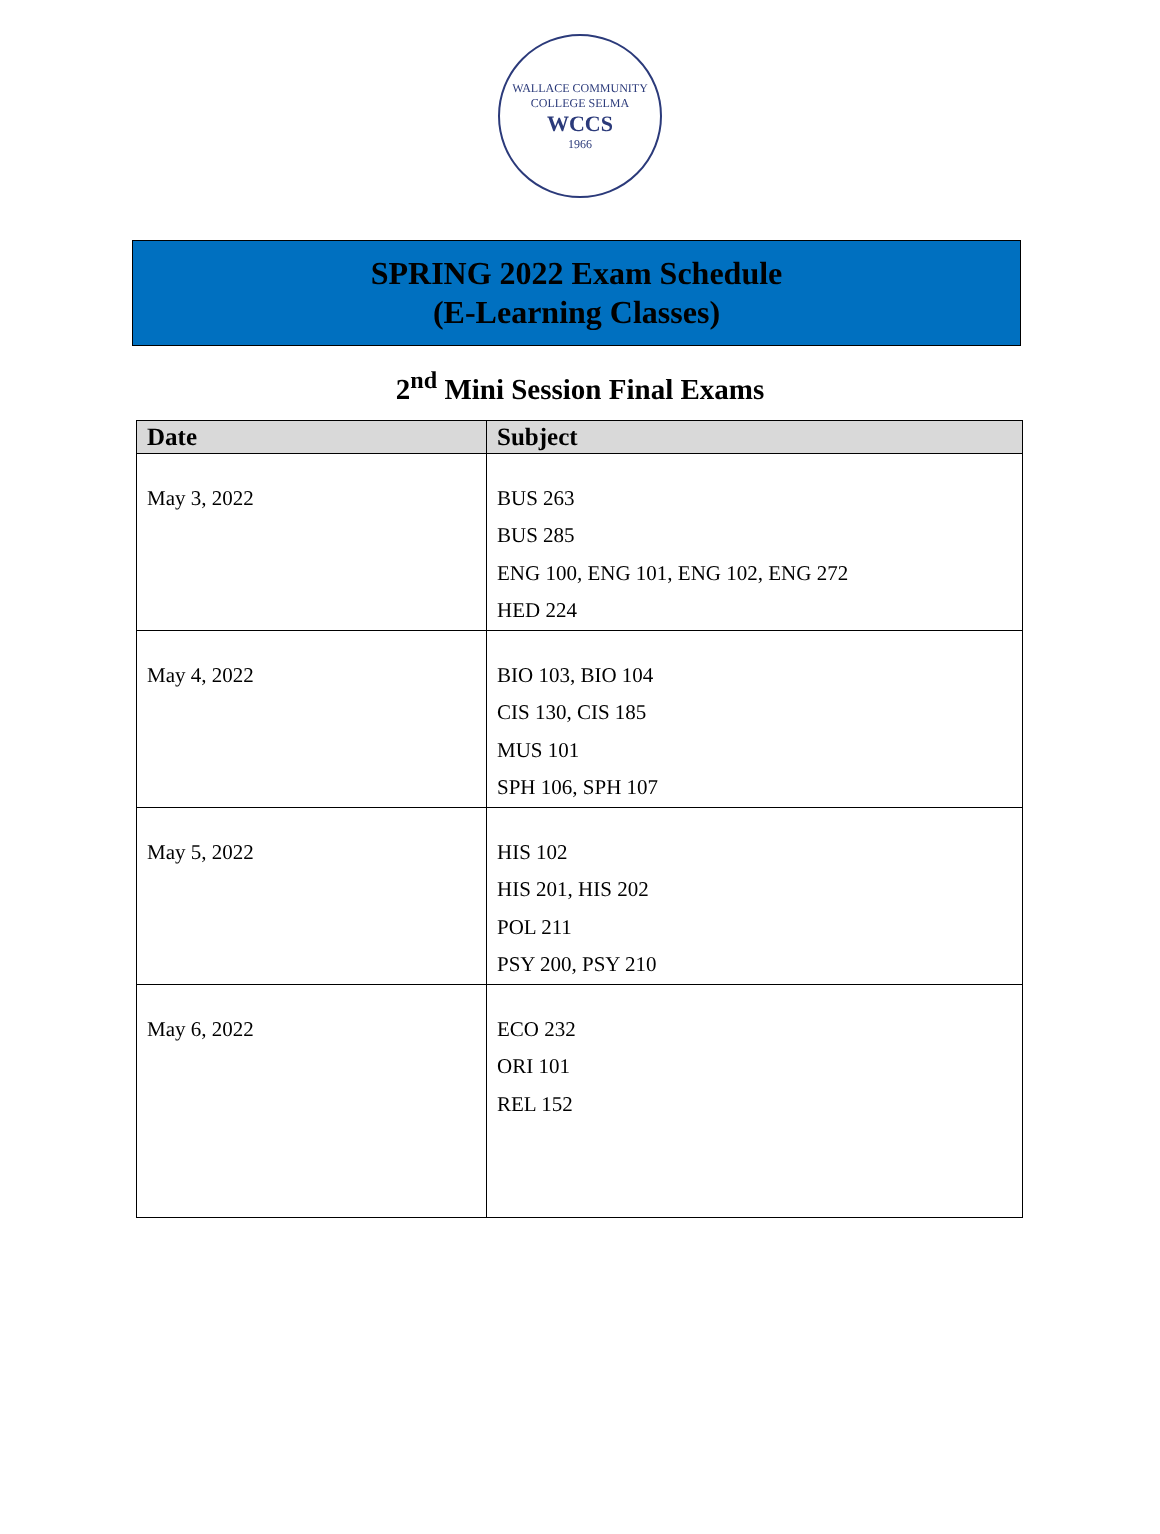WALLACE COMMUNITY COLLEGE SELMA
WCCS
1966
SPRING 2022 Exam Schedule
(E-Learning Classes)
2<sup>nd</sup> Mini Session Final Exams
| Date | Subject |
| --- | --- |
| May 3, 2022 | BUS 263 BUS 285 ENG 100, ENG 101, ENG 102, ENG 272 HED 224 |
| May 4, 2022 | BIO 103, BIO 104 CIS 130, CIS 185 MUS 101 SPH 106, SPH 107 |
| May 5, 2022 | HIS 102 HIS 201, HIS 202 POL 211 PSY 200, PSY 210 |
| May 6, 2022 | ECO 232 ORI 101 REL 152 |